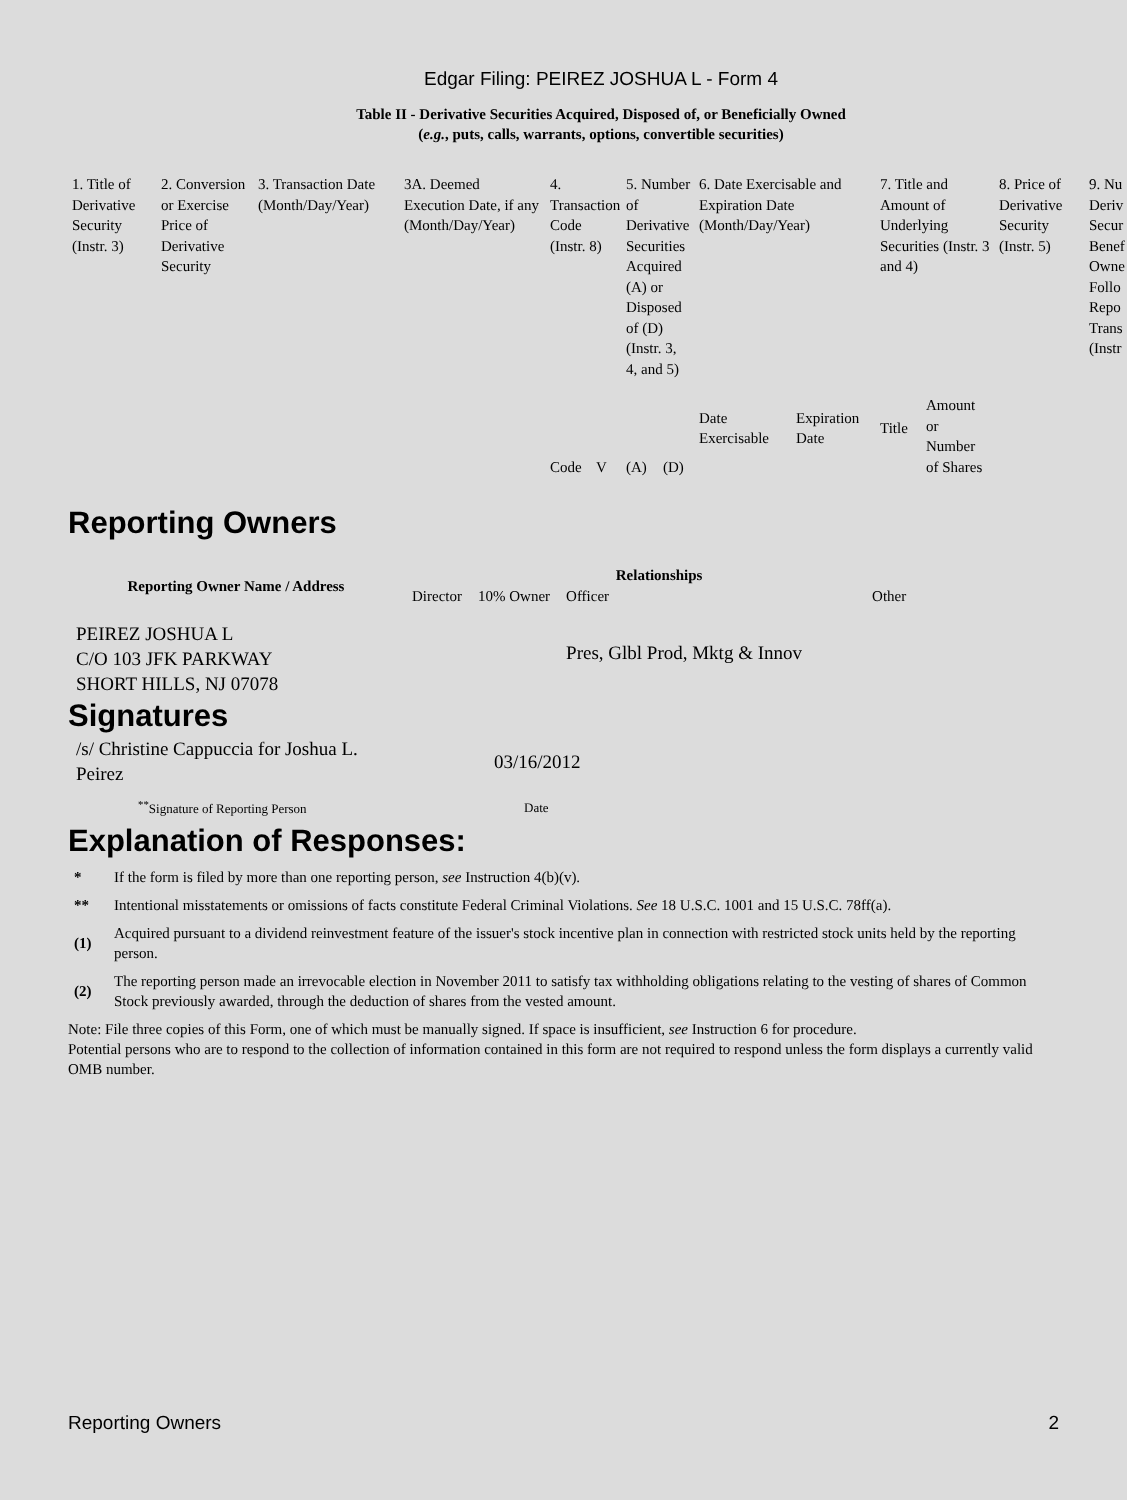Edgar Filing: PEIREZ JOSHUA L - Form 4
Table II - Derivative Securities Acquired, Disposed of, or Beneficially Owned
(e.g., puts, calls, warrants, options, convertible securities)
| 1. Title of Derivative Security (Instr. 3) | 2. Conversion or Exercise Price of Derivative Security | 3. Transaction Date (Month/Day/Year) | 3A. Deemed Execution Date, if any (Month/Day/Year) | 4. Transaction Code (Instr. 8) | | 5. Number of Derivative Securities Acquired (A) or Disposed of (D) (Instr. 3, 4, and 5) | | 6. Date Exercisable and Expiration Date (Month/Day/Year) | | 7. Title and Amount of Underlying Securities (Instr. 3 and 4) | | 8. Price of Derivative Security (Instr. 5) | 9. Nu Deriv Secur Benef Owne Follo Repo Trans (Instr |
| | | | | Code | V | (A) | (D) | Date Exercisable | Expiration Date | Title | Amount or Number of Shares | | |
Reporting Owners
| Reporting Owner Name / Address | Relationships | | | |
| --- | --- | --- | --- | --- |
| | Director | 10% Owner | Officer | Other |
| PEIREZ JOSHUA L C/O 103 JFK PARKWAY SHORT HILLS, NJ 07078 | | | Pres, Glbl Prod, Mktg & Innov | |
Signatures
| /s/ Christine Cappuccia for Joshua L. Peirez | 03/16/2012 |
| <sup>**</sup> Signature of Reporting Person | Date |
Explanation of Responses:
* If the form is filed by more than one reporting person, see Instruction 4(b)(v).
** Intentional misstatements or omissions of facts constitute Federal Criminal Violations. See 18 U.S.C. 1001 and 15 U.S.C. 78ff(a).
(1) Acquired pursuant to a dividend reinvestment feature of the issuer's stock incentive plan in connection with restricted stock units held by the reporting person.
(2) The reporting person made an irrevocable election in November 2011 to satisfy tax withholding obligations relating to the vesting of shares of Common Stock previously awarded, through the deduction of shares from the vested amount.
Note: File three copies of this Form, one of which must be manually signed. If space is insufficient, see Instruction 6 for procedure.
Potential persons who are to respond to the collection of information contained in this form are not required to respond unless the form displays a currently valid OMB number.
Reporting Owners 2